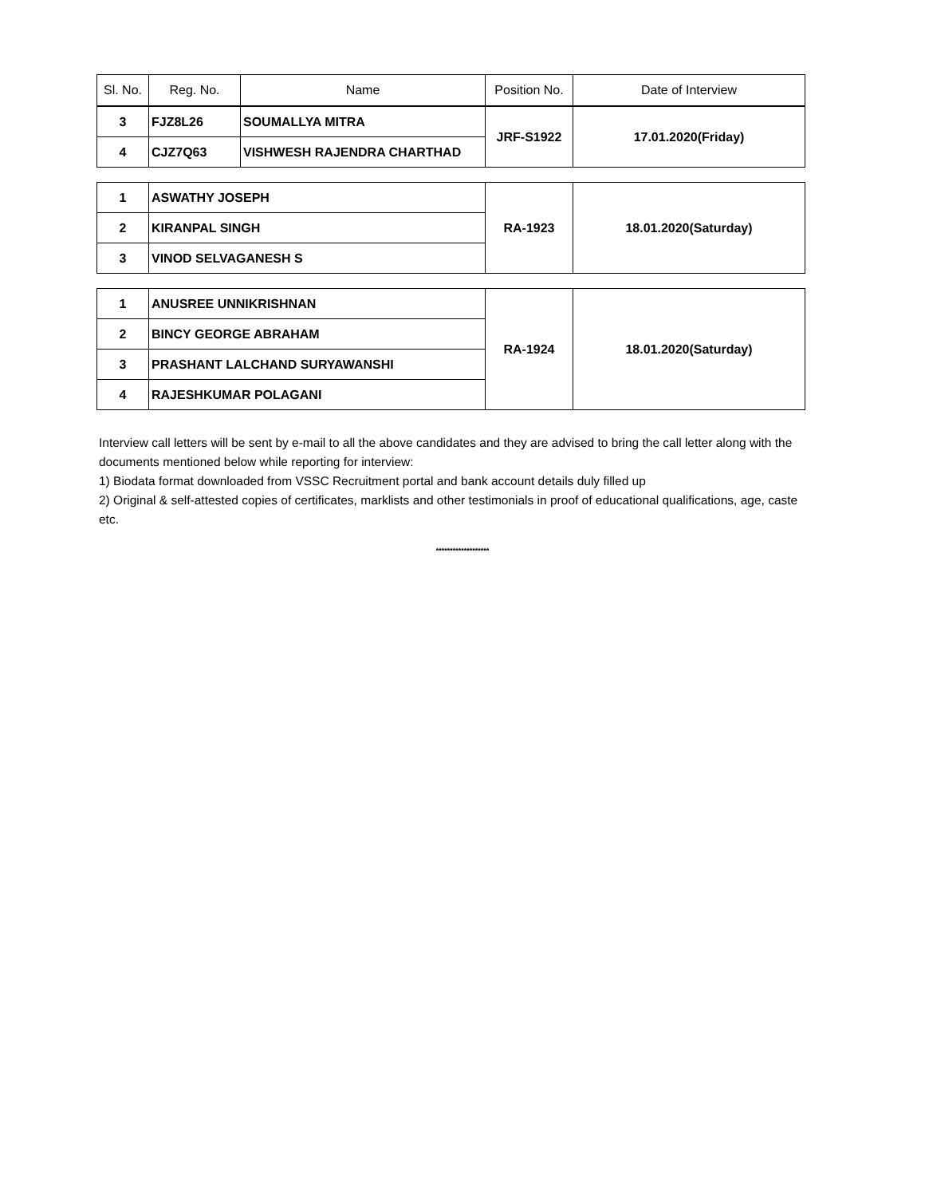| Sl. No. | Reg. No. | Name | Position No. | Date of Interview |
| --- | --- | --- | --- | --- |
| 3 | FJZ8L26 | SOUMALLYA MITRA | JRF-S1922 | 17.01.2020(Friday) |
| 4 | CJZ7Q63 | VISHWESH RAJENDRA CHARTHAD | | |
| 1 | ASWATHY JOSEPH | | RA-1923 | 18.01.2020(Saturday) |
| 2 | KIRANPAL SINGH | | | |
| 3 | VINOD SELVAGANESH S | | | |
| 1 | ANUSREE UNNIKRISHNAN | | RA-1924 | 18.01.2020(Saturday) |
| 2 | BINCY GEORGE ABRAHAM | | | |
| 3 | PRASHANT LALCHAND SURYAWANSHI | | | |
| 4 | RAJESHKUMAR POLAGANI | | | |
Interview call letters will be sent by e-mail to all the above candidates and they are advised to bring the call letter along with the documents mentioned below while reporting for interview:
1) Biodata format downloaded from VSSC Recruitment portal and bank account details duly filled up
2) Original & self-attested copies of certificates, marklists and other testimonials in proof of educational qualifications, age, caste etc.
*******************